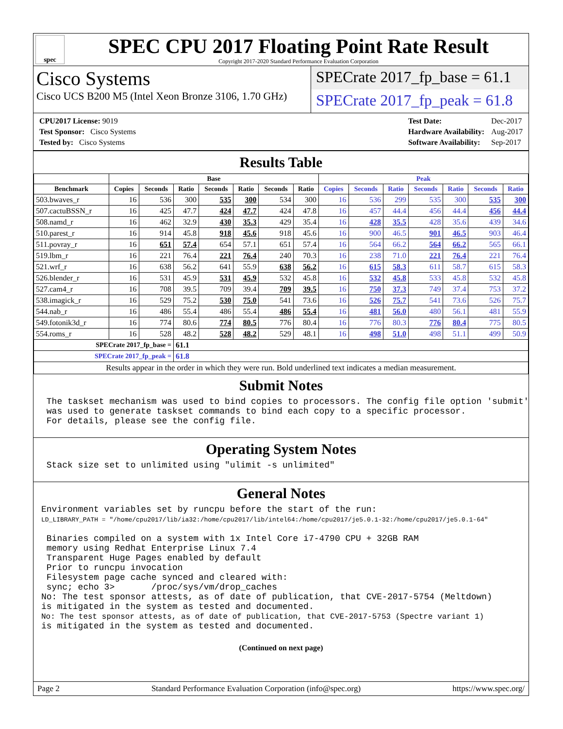spec
SPEC CPU 2017 Floating Point Rate Result
Copyright 2017-2020 Standard Performance Evaluation Corporation
Cisco Systems
Cisco UCS B200 M5 (Intel Xeon Bronze 3106, 1.70 GHz)
SPECrate 2017_fp_base = 61.1
SPECrate 2017_fp_peak = 61.8
| CPU2017 License: 9019 |
| Test Sponsor: Cisco Systems |
| Tested by: Cisco Systems |
| Test Date: | Dec-2017 |
| Hardware Availability: | Aug-2017 |
| Software Availability: | Sep-2017 |
Results Table
| | Base | | | | | | | Peak | | | | | | |
| --- | --- | --- | --- | --- | --- | --- | --- | --- | --- | --- | --- | --- | --- | --- |
| Benchmark | Copies | Seconds | Ratio | Seconds | Ratio | Seconds | Ratio | Copies | Seconds | Ratio | Seconds | Ratio | Seconds | Ratio |
| 503.bwaves_r | 16 | 536 | 300 | 535 | 300 | 534 | 300 | 16 | 536 | 299 | 535 | 300 | 535 | 300 |
| 507.cactuBSSN_r | 16 | 425 | 47.7 | 424 | 47.7 | 424 | 47.8 | 16 | 457 | 44.4 | 456 | 44.4 | 456 | 44.4 |
| 508.namd_r | 16 | 462 | 32.9 | 430 | 35.3 | 429 | 35.4 | 16 | 428 | 35.5 | 428 | 35.6 | 439 | 34.6 |
| 510.parest_r | 16 | 914 | 45.8 | 918 | 45.6 | 918 | 45.6 | 16 | 900 | 46.5 | 901 | 46.5 | 903 | 46.4 |
| 511.povray_r | 16 | 651 | 57.4 | 654 | 57.1 | 651 | 57.4 | 16 | 564 | 66.2 | 564 | 66.2 | 565 | 66.1 |
| 519.lbm_r | 16 | 221 | 76.4 | 221 | 76.4 | 240 | 70.3 | 16 | 238 | 71.0 | 221 | 76.4 | 221 | 76.4 |
| 521.wrf_r | 16 | 638 | 56.2 | 641 | 55.9 | 638 | 56.2 | 16 | 615 | 58.3 | 611 | 58.7 | 615 | 58.3 |
| 526.blender_r | 16 | 531 | 45.9 | 531 | 45.9 | 532 | 45.8 | 16 | 532 | 45.8 | 533 | 45.8 | 532 | 45.8 |
| 527.cam4_r | 16 | 708 | 39.5 | 709 | 39.4 | 709 | 39.5 | 16 | 750 | 37.3 | 749 | 37.4 | 753 | 37.2 |
| 538.imagick_r | 16 | 529 | 75.2 | 530 | 75.0 | 541 | 73.6 | 16 | 526 | 75.7 | 541 | 73.6 | 526 | 75.7 |
| 544.nab_r | 16 | 486 | 55.4 | 486 | 55.4 | 486 | 55.4 | 16 | 481 | 56.0 | 480 | 56.1 | 481 | 55.9 |
| 549.fotonik3d_r | 16 | 774 | 80.6 | 774 | 80.5 | 776 | 80.4 | 16 | 776 | 80.3 | 776 | 80.4 | 775 | 80.5 |
| 554.roms_r | 16 | 528 | 48.2 | 528 | 48.2 | 529 | 48.1 | 16 | 498 | 51.0 | 498 | 51.1 | 499 | 50.9 |
| SPECrate 2017_fp_base = | | | 61.1 | | | | | | | | | | | |
| SPECrate 2017_fp_peak = | | | 61.8 | | | | | | | | | | | |
| Results appear in the order in which they were run. Bold underlined text indicates a median measurement. | | | | | | | | | | | | | | |
Submit Notes
 The taskset mechanism was used to bind copies to processors. The config file option 'submit'
 was used to generate taskset commands to bind each copy to a specific processor.
 For details, please see the config file.
Operating System Notes
 Stack size set to unlimited using "ulimit -s unlimited"
General Notes
Environment variables set by runcpu before the start of the run:
LD_LIBRARY_PATH = "/home/cpu2017/lib/ia32:/home/cpu2017/lib/intel64:/home/cpu2017/je5.0.1-32:/home/cpu2017/je5.0.1-64"

 Binaries compiled on a system with 1x Intel Core i7-4790 CPU + 32GB RAM
 memory using Redhat Enterprise Linux 7.4
 Transparent Huge Pages enabled by default
 Prior to runcpu invocation
 Filesystem page cache synced and cleared with:
 sync; echo 3>       /proc/sys/vm/drop_caches
No: The test sponsor attests, as of date of publication, that CVE-2017-5754 (Meltdown)
is mitigated in the system as tested and documented.
No: The test sponsor attests, as of date of publication, that CVE-2017-5753 (Spectre variant 1)
is mitigated in the system as tested and documented.
(Continued on next page)
Page 2 Standard Performance Evaluation Corporation (info@spec.org) https://www.spec.org/